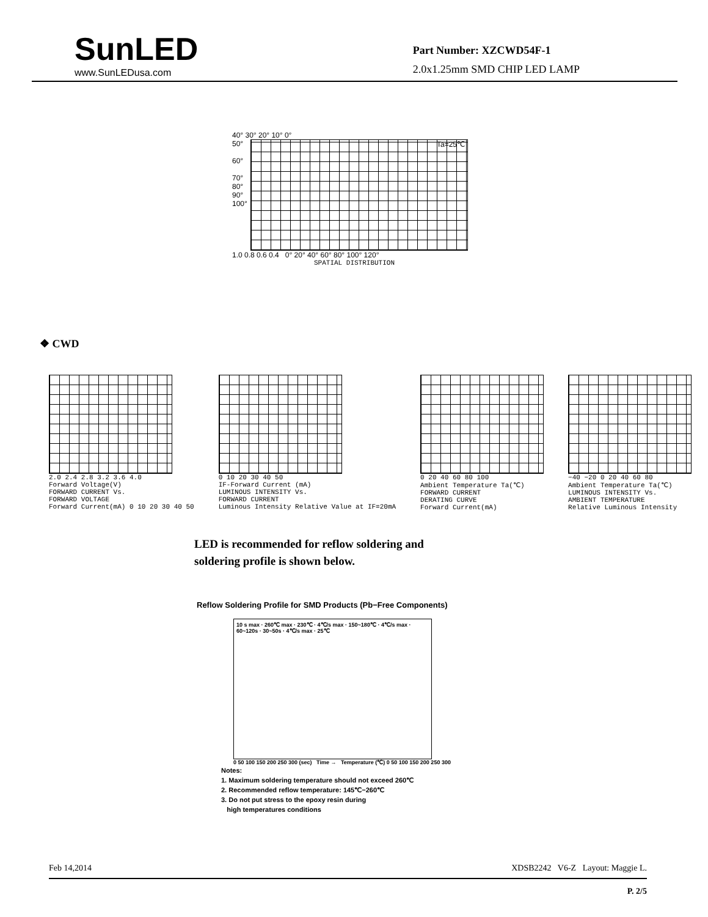SunLED
www.SunLEDusa.com
Part Number: XZCWD54F-1
2.0x1.25mm SMD CHIP LED LAMP
40° 30° 20° 10° 0°
50°
60°
70°
80°
90°
100°
Ta=25℃
1.0 0.8 0.6 0.4 0° 20° 40° 60° 80° 100° 120°
SPATIAL DISTRIBUTION
❖ CWD
2.0 2.4 2.8 3.2 3.6 4.0
Forward Voltage(V)
FORWARD CURRENT Vs.
FORWARD VOLTAGE
Forward Current(mA) 0 10 20 30 40 50
0 10 20 30 40 50
IF-Forward Current (mA)
LUMINOUS INTENSITY Vs.
FORWARD CURRENT
Luminous Intensity Relative Value at IF=20mA
0 20 40 60 80 100
Ambient Temperature Ta(℃)
FORWARD CURRENT
DERATING CURVE
Forward Current(mA)
−40 −20 0 20 40 60 80
Ambient Temperature Ta(℃)
LUMINOUS INTENSITY Vs.
AMBIENT TEMPERATURE
Relative Luminous Intensity
LED is recommended for reflow soldering and
soldering profile is shown below.
Reflow Soldering Profile for SMD Products (Pb−Free Components)
10 s max · 260℃ max · 230℃ · 4℃/s max · 150~180℃ · 4℃/s max · 60~120s · 30~50s · 4℃/s max · 25℃
0 50 100 150 200 250 300 (sec) Time → Temperature (℃) 0 50 100 150 200 250 300
Notes:
1. Maximum soldering temperature should not exceed 260℃
2. Recommended reflow temperature: 145℃−260℃
3. Do not put stress to the epoxy resin during
high temperatures conditions
Feb 14,2014 XDSB2242 V6-Z Layout: Maggie L.
P. 2/5